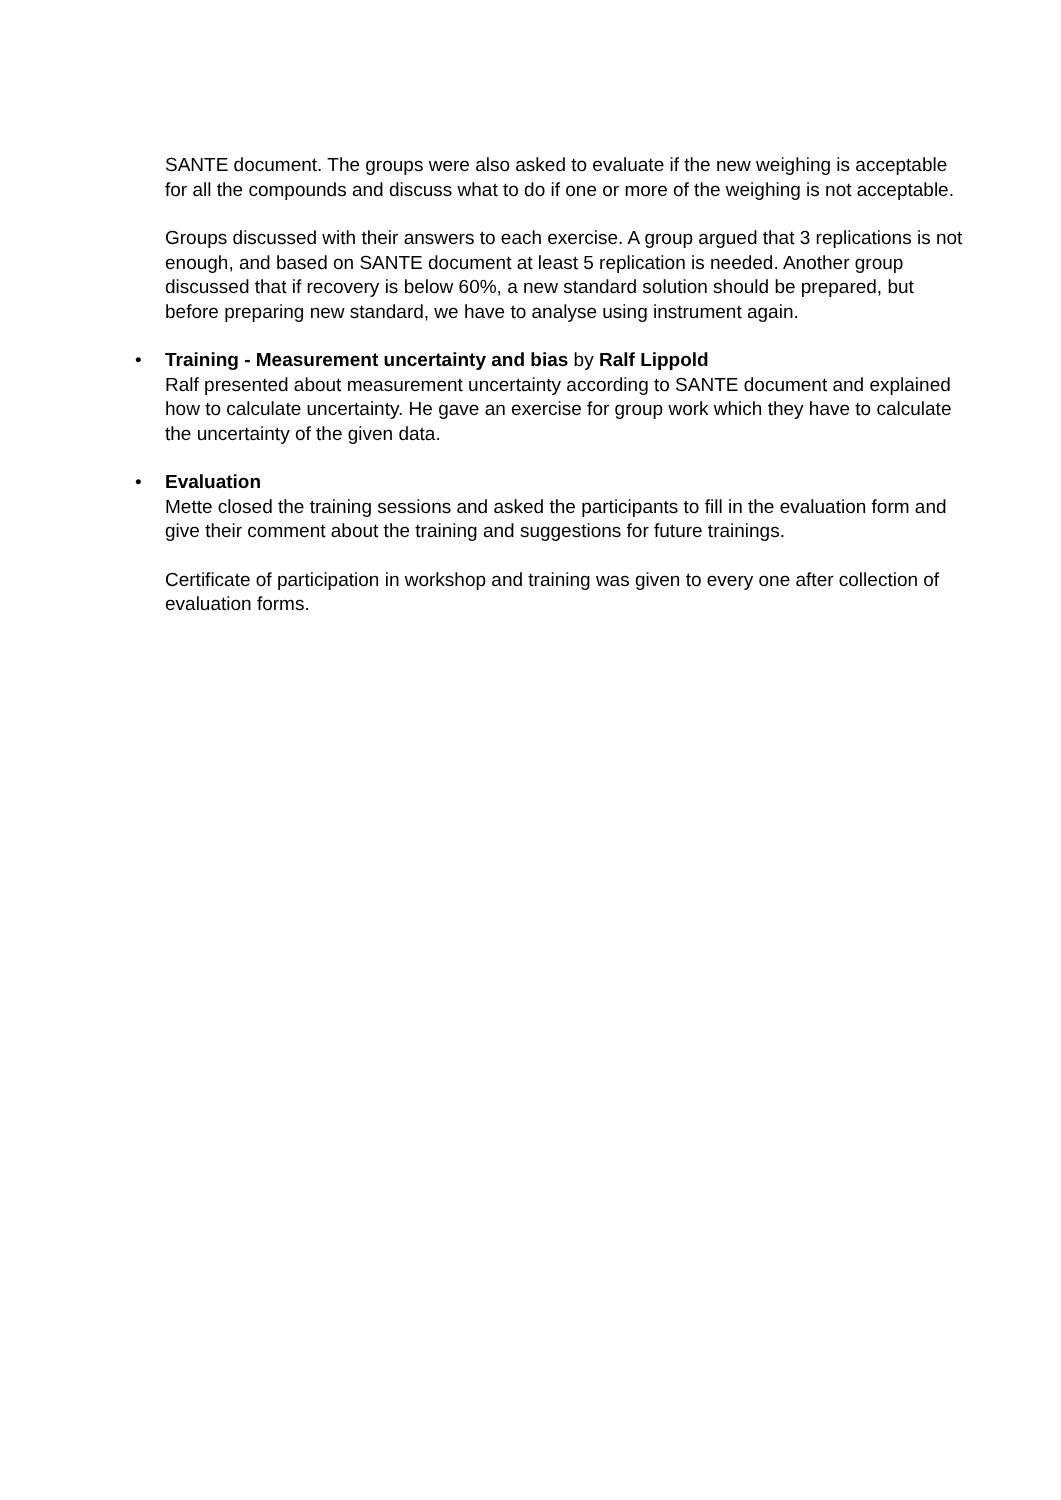SANTE document. The groups were also asked to evaluate if the new weighing is acceptable for all the compounds and discuss what to do if one or more of the weighing is not acceptable.
Groups discussed with their answers to each exercise. A group argued that 3 replications is not enough, and based on SANTE document at least 5 replication is needed. Another group discussed that if recovery is below 60%, a new standard solution should be prepared, but before preparing new standard, we have to analyse using instrument again.
• Training - Measurement uncertainty and bias by Ralf Lippold
Ralf presented about measurement uncertainty according to SANTE document and explained how to calculate uncertainty. He gave an exercise for group work which they have to calculate the uncertainty of the given data.
• Evaluation
Mette closed the training sessions and asked the participants to fill in the evaluation form and give their comment about the training and suggestions for future trainings.
Certificate of participation in workshop and training was given to every one after collection of evaluation forms.